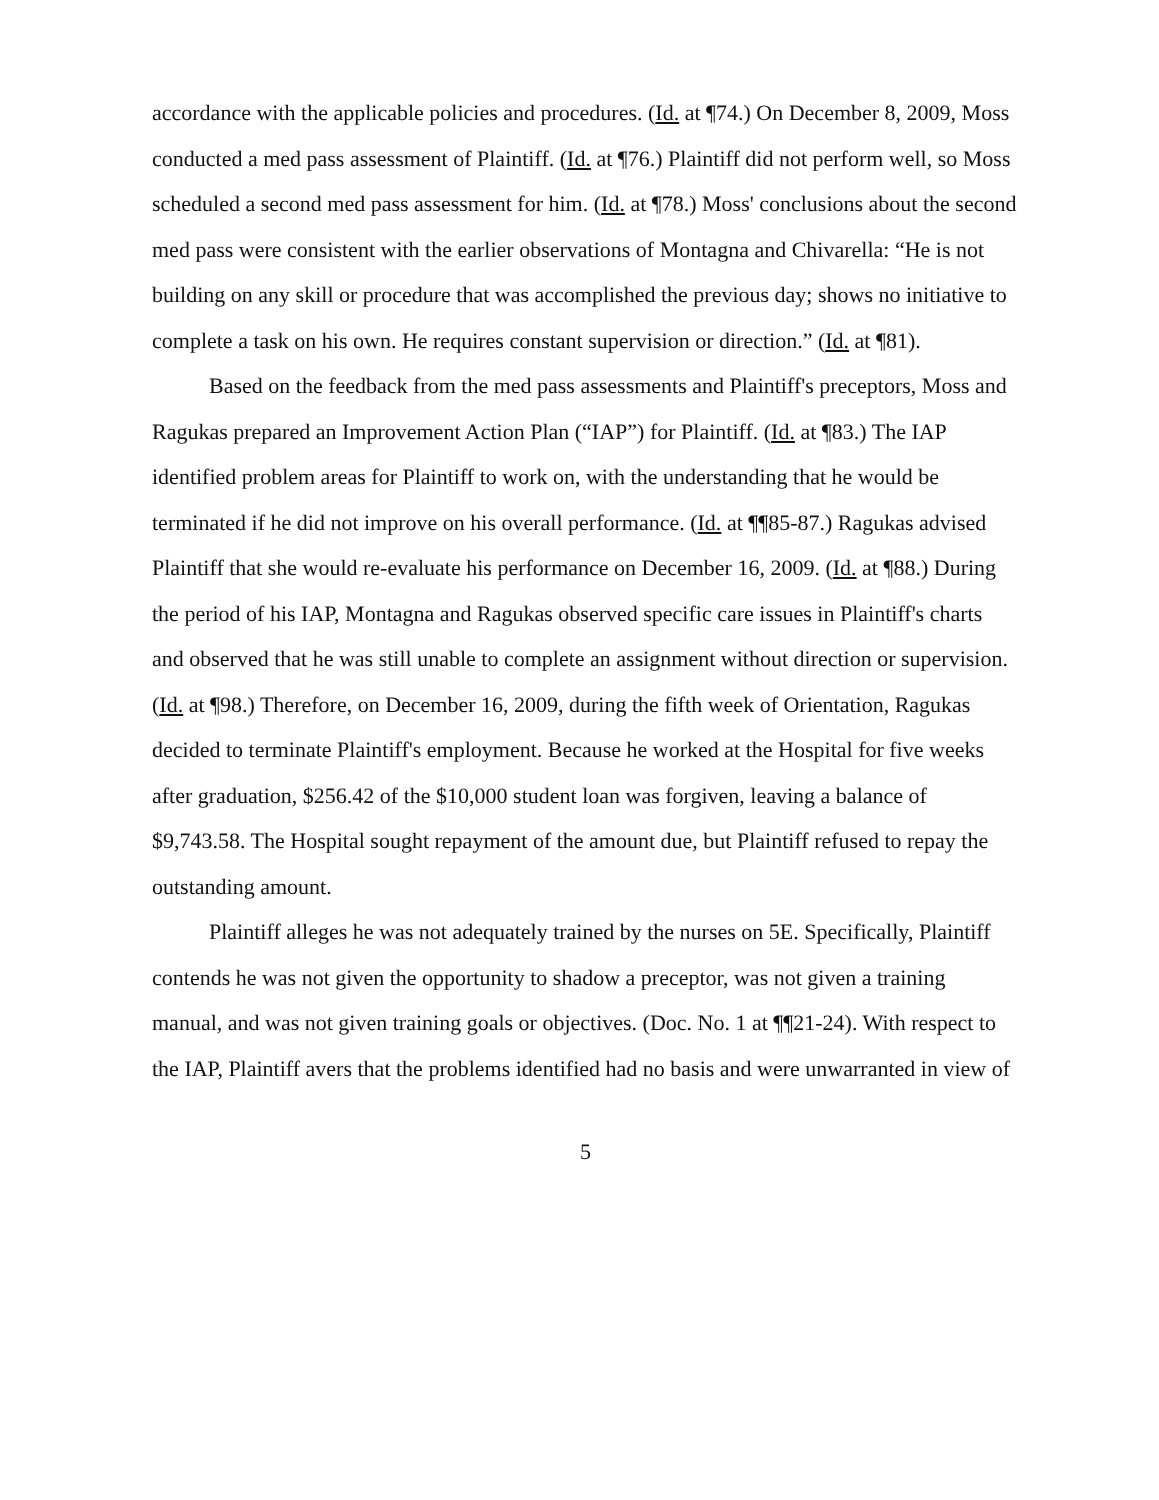accordance with the applicable policies and procedures. (Id. at ¶74.) On December 8, 2009, Moss conducted a med pass assessment of Plaintiff. (Id. at ¶76.) Plaintiff did not perform well, so Moss scheduled a second med pass assessment for him. (Id. at ¶78.) Moss' conclusions about the second med pass were consistent with the earlier observations of Montagna and Chivarella: “He is not building on any skill or procedure that was accomplished the previous day; shows no initiative to complete a task on his own. He requires constant supervision or direction.” (Id. at ¶81).
Based on the feedback from the med pass assessments and Plaintiff's preceptors, Moss and Ragukas prepared an Improvement Action Plan (“IAP”) for Plaintiff. (Id. at ¶83.) The IAP identified problem areas for Plaintiff to work on, with the understanding that he would be terminated if he did not improve on his overall performance. (Id. at ¶¶85-87.) Ragukas advised Plaintiff that she would re-evaluate his performance on December 16, 2009. (Id. at ¶88.) During the period of his IAP, Montagna and Ragukas observed specific care issues in Plaintiff's charts and observed that he was still unable to complete an assignment without direction or supervision. (Id. at ¶98.) Therefore, on December 16, 2009, during the fifth week of Orientation, Ragukas decided to terminate Plaintiff's employment. Because he worked at the Hospital for five weeks after graduation, $256.42 of the $10,000 student loan was forgiven, leaving a balance of $9,743.58. The Hospital sought repayment of the amount due, but Plaintiff refused to repay the outstanding amount.
Plaintiff alleges he was not adequately trained by the nurses on 5E. Specifically, Plaintiff contends he was not given the opportunity to shadow a preceptor, was not given a training manual, and was not given training goals or objectives. (Doc. No. 1 at ¶¶21-24). With respect to the IAP, Plaintiff avers that the problems identified had no basis and were unwarranted in view of
5